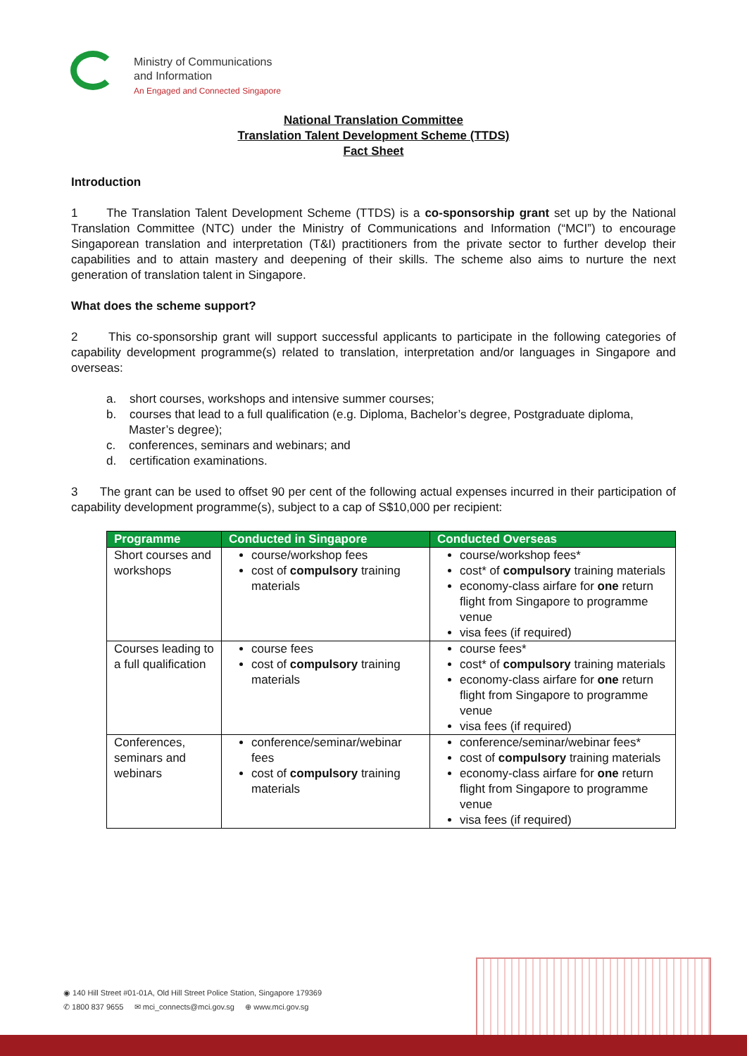Ministry of Communications
and Information
An Engaged and Connected Singapore
National Translation Committee
Translation Talent Development Scheme (TTDS)
Fact Sheet
Introduction
1 The Translation Talent Development Scheme (TTDS) is a co-sponsorship grant set up by the National Translation Committee (NTC) under the Ministry of Communications and Information (“MCI”) to encourage Singaporean translation and interpretation (T&I) practitioners from the private sector to further develop their capabilities and to attain mastery and deepening of their skills. The scheme also aims to nurture the next generation of translation talent in Singapore.
What does the scheme support?
2 This co-sponsorship grant will support successful applicants to participate in the following categories of capability development programme(s) related to translation, interpretation and/or languages in Singapore and overseas:
a. short courses, workshops and intensive summer courses;
b. courses that lead to a full qualification (e.g. Diploma, Bachelor’s degree, Postgraduate diploma, Master’s degree);
c. conferences, seminars and webinars; and
d. certification examinations.
3 The grant can be used to offset 90 per cent of the following actual expenses incurred in their participation of capability development programme(s), subject to a cap of S$10,000 per recipient:
| Programme | Conducted in Singapore | Conducted Overseas |
| --- | --- | --- |
| Short courses and workshops | course/workshop fees cost of compulsory training materials | course/workshop fees* cost* of compulsory training materials economy-class airfare for one return flight from Singapore to programme venue visa fees (if required) |
| Courses leading to a full qualification | course fees cost of compulsory training materials | course fees* cost* of compulsory training materials economy-class airfare for one return flight from Singapore to programme venue visa fees (if required) |
| Conferences, seminars and webinars | conference/seminar/webinar fees cost of compulsory training materials | conference/seminar/webinar fees* cost of compulsory training materials economy-class airfare for one return flight from Singapore to programme venue visa fees (if required) |
◉ 140 Hill Street #01-01A, Old Hill Street Police Station, Singapore 179369
✆ 1800 837 9655 ✉ mci_connects@mci.gov.sg ⊕ www.mci.gov.sg